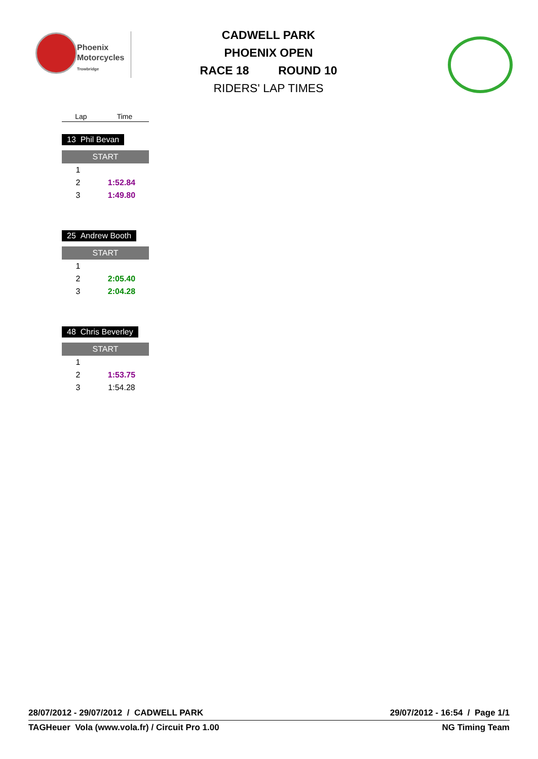Phoenix
Motorcycles
Trowbridge
CADWELL PARK
PHOENIX OPEN
RACE 18 ROUND 10
RIDERS' LAP TIMES
| Lap | Time |
| --- | --- |
13 Phil Bevan
START
| 1 | |
| 2 | 1:52.84 |
| 3 | 1:49.80 |
25 Andrew Booth
START
| 1 | |
| 2 | 2:05.40 |
| 3 | 2:04.28 |
48 Chris Beverley
START
| 1 | |
| 2 | 1:53.75 |
| 3 | 1:54.28 |
28/07/2012 - 29/07/2012 / CADWELL PARK 29/07/2012 - 16:54 / Page 1/1
TAGHeuer Vola (www.vola.fr) / Circuit Pro 1.00 NG Timing Team